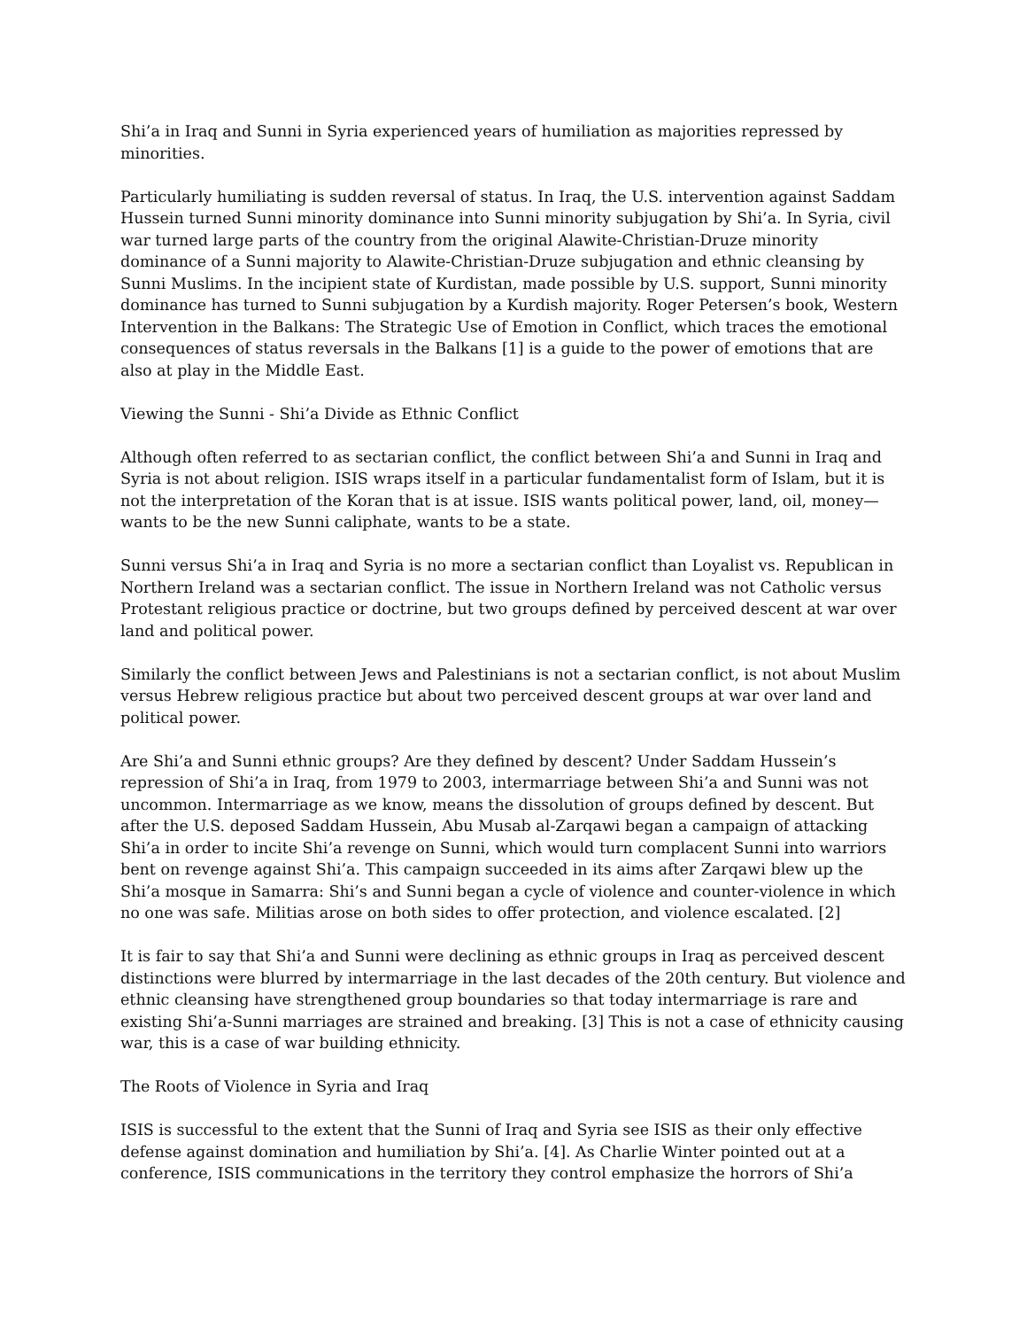Shi’a in Iraq and Sunni in Syria experienced years of humiliation as majorities repressed by minorities.
Particularly humiliating is sudden reversal of status. In Iraq, the U.S. intervention against Saddam Hussein turned Sunni minority dominance into Sunni minority subjugation by Shi’a. In Syria, civil war turned large parts of the country from the original Alawite-Christian-Druze minority dominance of a Sunni majority to Alawite-Christian-Druze subjugation and ethnic cleansing by Sunni Muslims. In the incipient state of Kurdistan, made possible by U.S. support, Sunni minority dominance has turned to Sunni subjugation by a Kurdish majority. Roger Petersen’s book, Western Intervention in the Balkans: The Strategic Use of Emotion in Conflict, which traces the emotional consequences of status reversals in the Balkans [1] is a guide to the power of emotions that are also at play in the Middle East.
Viewing the Sunni - Shi’a Divide as Ethnic Conflict
Although often referred to as sectarian conflict, the conflict between Shi’a and Sunni in Iraq and Syria is not about religion. ISIS wraps itself in a particular fundamentalist form of Islam, but it is not the interpretation of the Koran that is at issue. ISIS wants political power, land, oil, money—wants to be the new Sunni caliphate, wants to be a state.
Sunni versus Shi’a in Iraq and Syria is no more a sectarian conflict than Loyalist vs. Republican in Northern Ireland was a sectarian conflict. The issue in Northern Ireland was not Catholic versus Protestant religious practice or doctrine, but two groups defined by perceived descent at war over land and political power.
Similarly the conflict between Jews and Palestinians is not a sectarian conflict, is not about Muslim versus Hebrew religious practice but about two perceived descent groups at war over land and political power.
Are Shi’a and Sunni ethnic groups? Are they defined by descent? Under Saddam Hussein’s repression of Shi’a in Iraq, from 1979 to 2003, intermarriage between Shi’a and Sunni was not uncommon. Intermarriage as we know, means the dissolution of groups defined by descent. But after the U.S. deposed Saddam Hussein, Abu Musab al-Zarqawi began a campaign of attacking Shi’a in order to incite Shi’a revenge on Sunni, which would turn complacent Sunni into warriors bent on revenge against Shi’a. This campaign succeeded in its aims after Zarqawi blew up the Shi’a mosque in Samarra: Shi’s and Sunni began a cycle of violence and counter-violence in which no one was safe. Militias arose on both sides to offer protection, and violence escalated. [2]
It is fair to say that Shi’a and Sunni were declining as ethnic groups in Iraq as perceived descent distinctions were blurred by intermarriage in the last decades of the 20th century. But violence and ethnic cleansing have strengthened group boundaries so that today intermarriage is rare and existing Shi’a-Sunni marriages are strained and breaking. [3] This is not a case of ethnicity causing war, this is a case of war building ethnicity.
The Roots of Violence in Syria and Iraq
ISIS is successful to the extent that the Sunni of Iraq and Syria see ISIS as their only effective defense against domination and humiliation by Shi’a. [4]. As Charlie Winter pointed out at a conference, ISIS communications in the territory they control emphasize the horrors of Shi’a